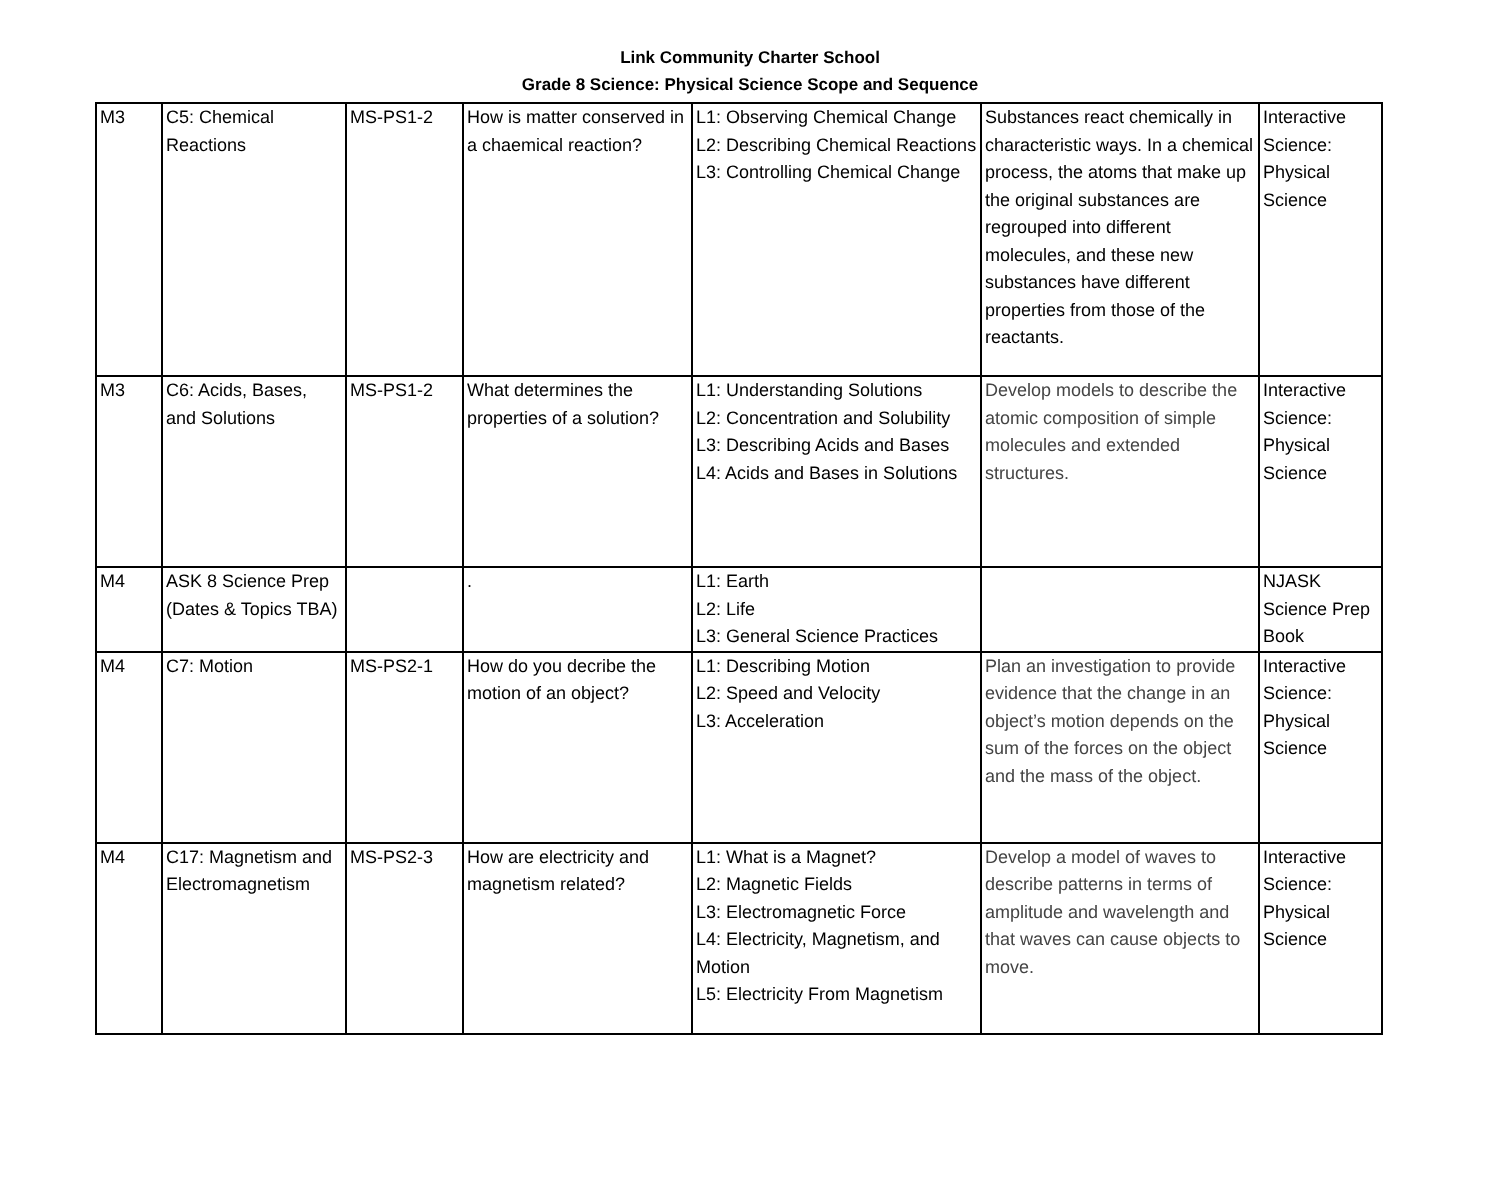Link Community Charter School
Grade 8 Science: Physical Science Scope and Sequence
| M3 | C5: Chemical Reactions | MS-PS1-2 | How is matter conserved in a chaemical reaction? | L1: Observing Chemical Change L2: Describing Chemical Reactions L3: Controlling Chemical Change | Substances react chemically in characteristic ways. In a chemical process, the atoms that make up the original substances are regrouped into different molecules, and these new substances have different properties from those of the reactants. | Interactive Science: Physical Science |
| M3 | C6: Acids, Bases, and Solutions | MS-PS1-2 | What determines the properties of a solution? | L1: Understanding Solutions L2: Concentration and Solubility L3: Describing Acids and Bases L4: Acids and Bases in Solutions | Develop models to describe the atomic composition of simple molecules and extended structures. | Interactive Science: Physical Science |
| M4 | ASK 8 Science Prep (Dates & Topics TBA) | | . | L1: Earth L2: Life L3: General Science Practices | | NJASK Science Prep Book |
| M4 | C7: Motion | MS-PS2-1 | How do you decribe the motion of an object? | L1: Describing Motion L2: Speed and Velocity L3: Acceleration | Plan an investigation to provide evidence that the change in an object’s motion depends on the sum of the forces on the object and the mass of the object. | Interactive Science: Physical Science |
| M4 | C17: Magnetism and Electromagnetism | MS-PS2-3 | How are electricity and magnetism related? | L1: What is a Magnet? L2: Magnetic Fields L3: Electromagnetic Force L4: Electricity, Magnetism, and Motion L5: Electricity From Magnetism | Develop a model of waves to describe patterns in terms of amplitude and wavelength and that waves can cause objects to move. | Interactive Science: Physical Science |